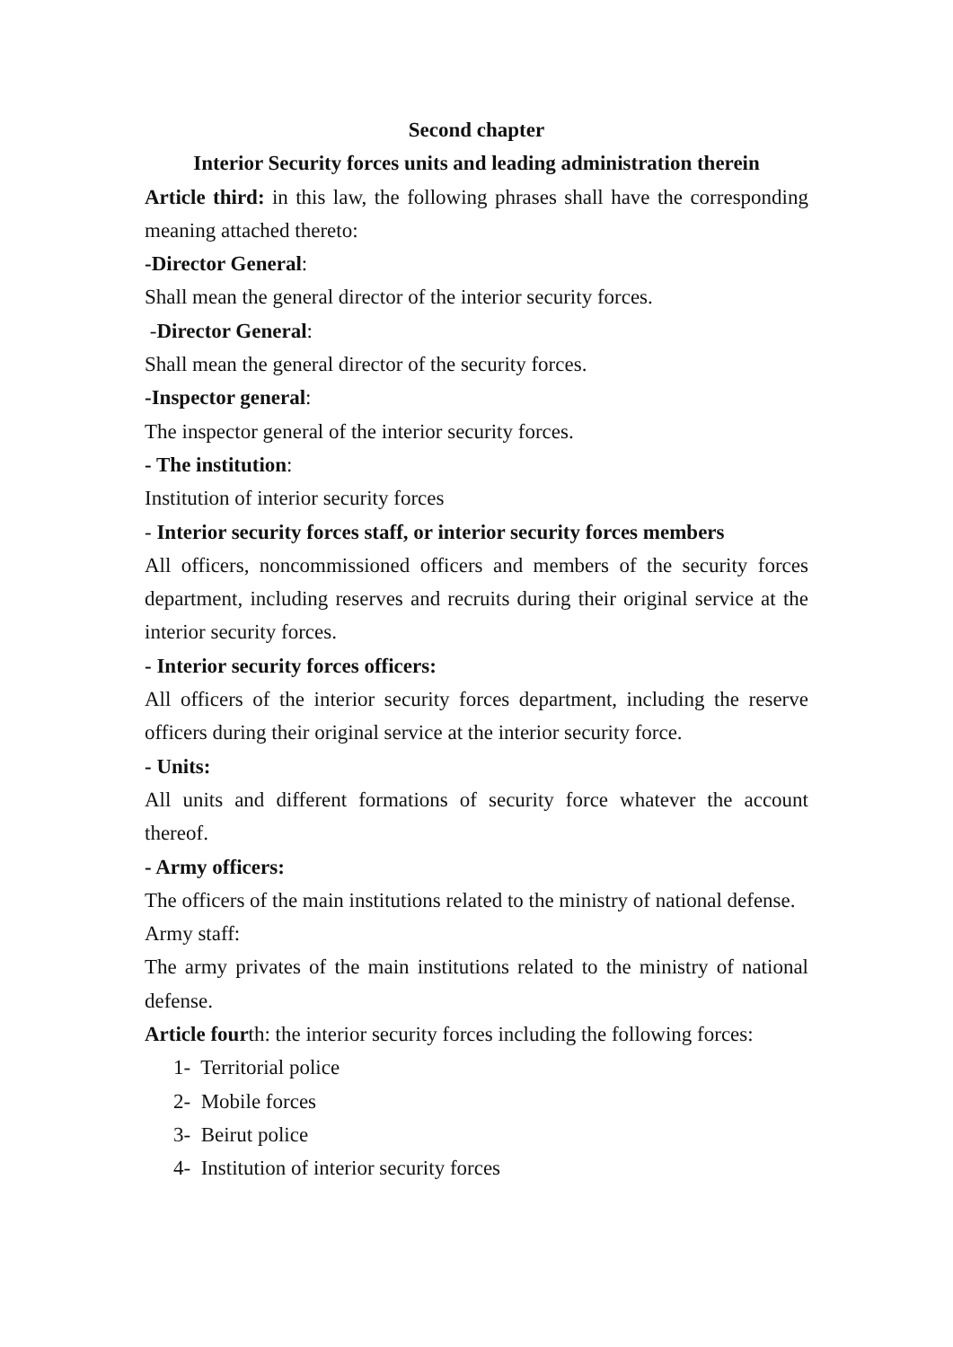Second chapter
Interior Security forces units and leading administration therein
Article third: in this law, the following phrases shall have the corresponding meaning attached thereto:
-Director General:
Shall mean the general director of the interior security forces.
-Director General:
Shall mean the general director of the security forces.
-Inspector general:
The inspector general of the interior security forces.
- The institution:
Institution of interior security forces
- Interior security forces staff, or interior security forces members
All officers, noncommissioned officers and members of the security forces department, including reserves and recruits during their original service at the interior security forces.
- Interior security forces officers:
All officers of the interior security forces department, including the reserve officers during their original service at the interior security force.
- Units:
All units and different formations of security force whatever the account thereof.
- Army officers:
The officers of the main institutions related to the ministry of national defense.
Army staff:
The army privates of the main institutions related to the ministry of national defense.
Article fourth: the interior security forces including the following forces:
1- Territorial police
2- Mobile forces
3- Beirut police
4- Institution of interior security forces